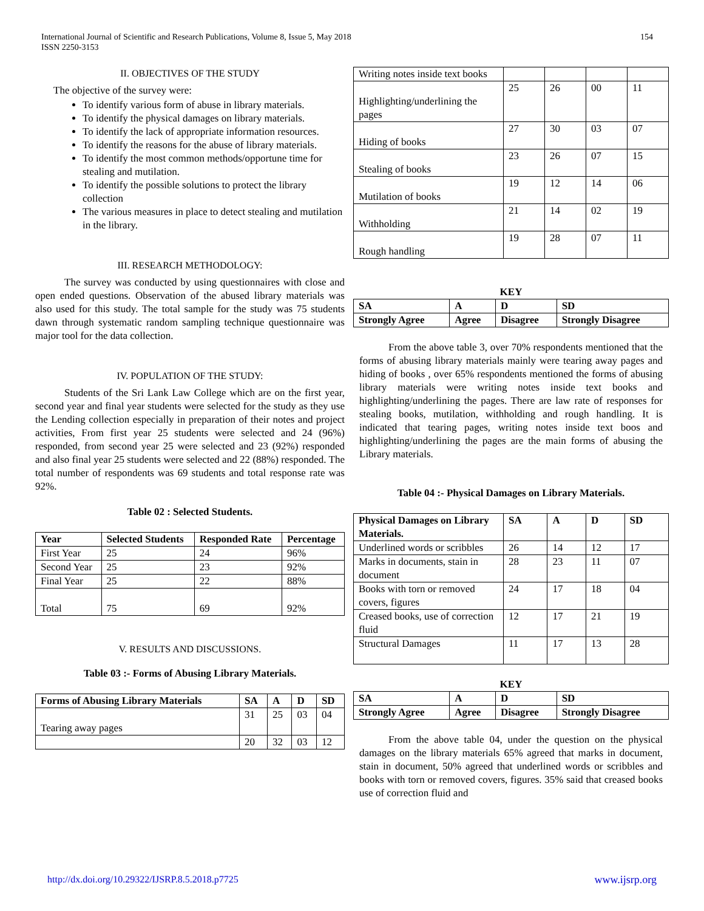International Journal of Scientific and Research Publications, Volume 8, Issue 5, May 2018
ISSN 2250-3153
154
II. OBJECTIVES OF THE STUDY
The objective of the survey were:
To identify various form of abuse in library materials.
To identify the physical damages on library materials.
To identify the lack of appropriate information resources.
To identify the reasons for the abuse of library materials.
To identify the most common methods/opportune time for stealing and mutilation.
To identify the possible solutions to protect the library collection
The various measures in place to detect stealing and mutilation in the library.
III. RESEARCH METHODOLOGY:
The survey was conducted by using questionnaires with close and open ended questions. Observation of the abused library materials was also used for this study. The total sample for the study was 75 students dawn through systematic random sampling technique questionnaire was major tool for the data collection.
IV. POPULATION OF THE STUDY:
Students of the Sri Lank Law College which are on the first year, second year and final year students were selected for the study as they use the Lending collection especially in preparation of their notes and project activities, From first year 25 students were selected and 24 (96%) responded, from second year 25 were selected and 23 (92%) responded and also final year 25 students were selected and 22 (88%) responded. The total number of respondents was 69 students and total response rate was 92%.
Table 02 : Selected Students.
| Year | Selected Students | Responded Rate | Percentage |
| --- | --- | --- | --- |
| First Year | 25 | 24 | 96% |
| Second Year | 25 | 23 | 92% |
| Final Year | 25 | 22 | 88% |
| Total | 75 | 69 | 92% |
V. RESULTS AND DISCUSSIONS.
Table 03 :- Forms of Abusing Library Materials.
| Forms of Abusing Library Materials | SA | A | D | SD |
| --- | --- | --- | --- | --- |
| Tearing away pages | 31 | 25 | 03 | 04 |
| | 20 | 32 | 03 | 12 |
| Writing notes inside text books | | | | |
| Highlighting/underlining the pages | 25 | 26 | 00 | 11 |
| Hiding of books | 27 | 30 | 03 | 07 |
| Stealing of books | 23 | 26 | 07 | 15 |
| Mutilation of books | 19 | 12 | 14 | 06 |
| Withholding | 21 | 14 | 02 | 19 |
| Rough handling | 19 | 28 | 07 | 11 |
KEY
| SA | A | D | SD |
| --- | --- | --- | --- |
| Strongly Agree | Agree | Disagree | Strongly Disagree |
From the above table 3, over 70% respondents mentioned that the forms of abusing library materials mainly were tearing away pages and hiding of books , over 65% respondents mentioned the forms of abusing library materials were writing notes inside text books and highlighting/underlining the pages. There are law rate of responses for stealing books, mutilation, withholding and rough handling. It is indicated that tearing pages, writing notes inside text boos and highlighting/underlining the pages are the main forms of abusing the Library materials.
Table 04 :- Physical Damages on Library Materials.
| Physical Damages on Library Materials. | SA | A | D | SD |
| --- | --- | --- | --- | --- |
| Underlined words or scribbles | 26 | 14 | 12 | 17 |
| Marks in documents, stain in document | 28 | 23 | 11 | 07 |
| Books with torn or removed covers, figures | 24 | 17 | 18 | 04 |
| Creased books, use of correction fluid | 12 | 17 | 21 | 19 |
| Structural Damages | 11 | 17 | 13 | 28 |
KEY
| SA | A | D | SD |
| --- | --- | --- | --- |
| Strongly Agree | Agree | Disagree | Strongly Disagree |
From the above table 04, under the question on the physical damages on the library materials 65% agreed that marks in document, stain in document, 50% agreed that underlined words or scribbles and books with torn or removed covers, figures. 35% said that creased books use of correction fluid and
http://dx.doi.org/10.29322/IJSRP.8.5.2018.p7725 www.ijsrp.org